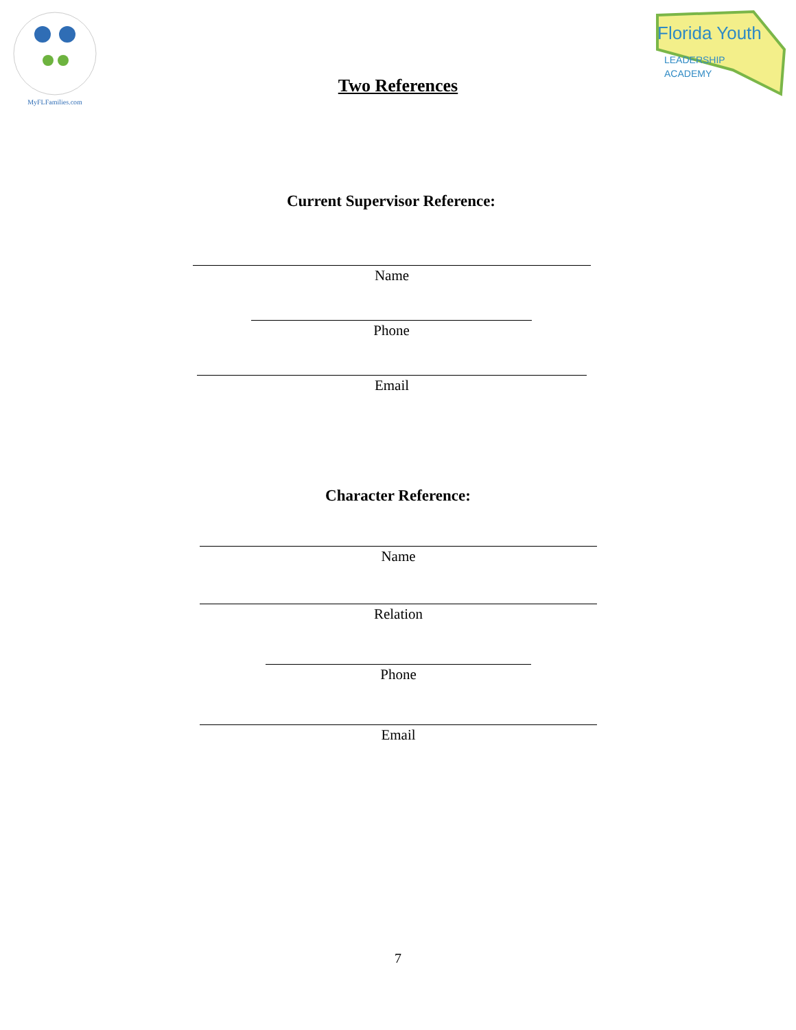MyFLFamilies.com
Florida Youth
LEADERSHIP
ACADEMY
Two References
Current Supervisor Reference:
Name
Phone
Email
Character Reference:
Name
Relation
Phone
Email
7